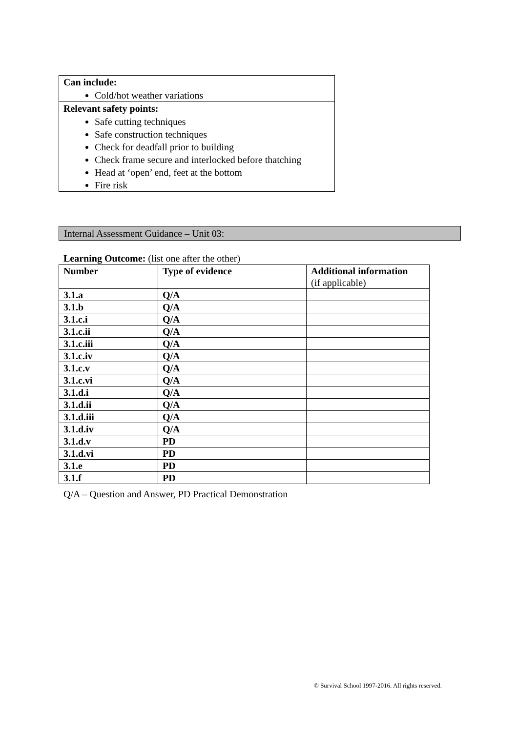Can include:
Cold/hot weather variations
Relevant safety points:
Safe cutting techniques
Safe construction techniques
Check for deadfall prior to building
Check frame secure and interlocked before thatching
Head at ‘open’ end, feet at the bottom
Fire risk
Internal Assessment Guidance – Unit 03:
Learning Outcome: (list one after the other)
| Number | Type of evidence | Additional information (if applicable) |
| --- | --- | --- |
| 3.1.a | Q/A | |
| 3.1.b | Q/A | |
| 3.1.c.i | Q/A | |
| 3.1.c.ii | Q/A | |
| 3.1.c.iii | Q/A | |
| 3.1.c.iv | Q/A | |
| 3.1.c.v | Q/A | |
| 3.1.c.vi | Q/A | |
| 3.1.d.i | Q/A | |
| 3.1.d.ii | Q/A | |
| 3.1.d.iii | Q/A | |
| 3.1.d.iv | Q/A | |
| 3.1.d.v | PD | |
| 3.1.d.vi | PD | |
| 3.1.e | PD | |
| 3.1.f | PD | |
Q/A – Question and Answer, PD Practical Demonstration
© Survival School 1997-2016. All rights reserved.